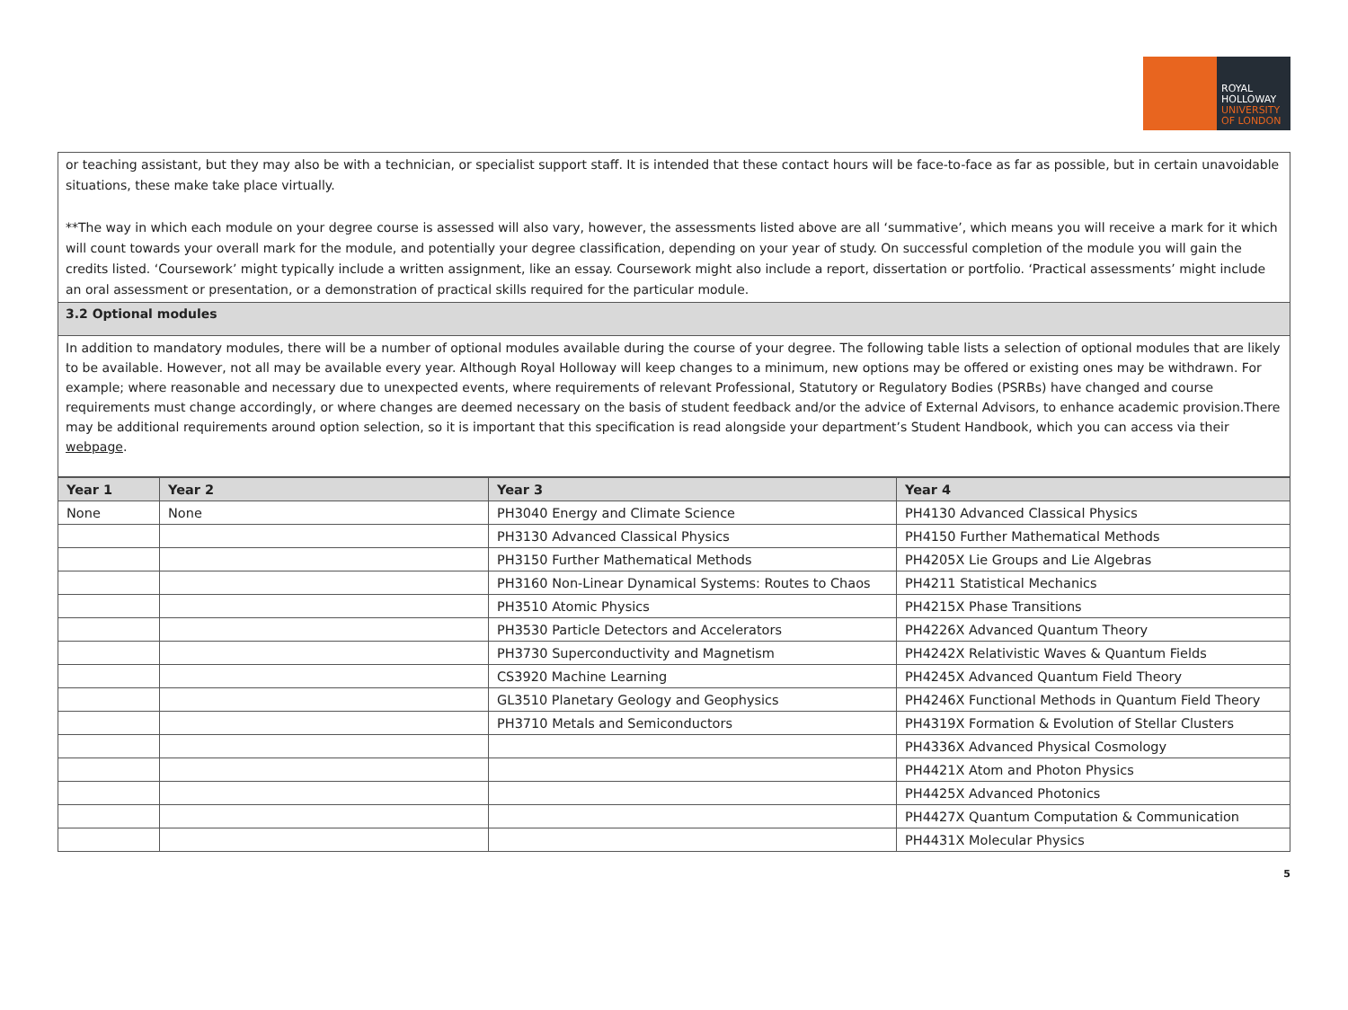ROYAL
HOLLOWAY
UNIVERSITY
OF LONDON
or teaching assistant, but they may also be with a technician, or specialist support staff. It is intended that these contact hours will be face-to-face as far as possible, but in certain unavoidable situations, these make take place virtually.
**The way in which each module on your degree course is assessed will also vary, however, the assessments listed above are all ‘summative’, which means you will receive a mark for it which will count towards your overall mark for the module, and potentially your degree classification, depending on your year of study. On successful completion of the module you will gain the credits listed. ‘Coursework’ might typically include a written assignment, like an essay. Coursework might also include a report, dissertation or portfolio. ‘Practical assessments’ might include an oral assessment or presentation, or a demonstration of practical skills required for the particular module.
3.2 Optional modules
In addition to mandatory modules, there will be a number of optional modules available during the course of your degree. The following table lists a selection of optional modules that are likely to be available. However, not all may be available every year. Although Royal Holloway will keep changes to a minimum, new options may be offered or existing ones may be withdrawn. For example; where reasonable and necessary due to unexpected events, where requirements of relevant Professional, Statutory or Regulatory Bodies (PSRBs) have changed and course requirements must change accordingly, or where changes are deemed necessary on the basis of student feedback and/or the advice of External Advisors, to enhance academic provision.There may be additional requirements around option selection, so it is important that this specification is read alongside your department’s Student Handbook, which you can access via their webpage.
| Year 1 | Year 2 | Year 3 | Year 4 |
| --- | --- | --- | --- |
| None | None | PH3040 Energy and Climate Science | PH4130 Advanced Classical Physics |
| | | PH3130 Advanced Classical Physics | PH4150 Further Mathematical Methods |
| | | PH3150 Further Mathematical Methods | PH4205X Lie Groups and Lie Algebras |
| | | PH3160 Non-Linear Dynamical Systems: Routes to Chaos | PH4211 Statistical Mechanics |
| | | PH3510 Atomic Physics | PH4215X Phase Transitions |
| | | PH3530 Particle Detectors and Accelerators | PH4226X Advanced Quantum Theory |
| | | PH3730 Superconductivity and Magnetism | PH4242X Relativistic Waves & Quantum Fields |
| | | CS3920 Machine Learning | PH4245X Advanced Quantum Field Theory |
| | | GL3510 Planetary Geology and Geophysics | PH4246X Functional Methods in Quantum Field Theory |
| | | PH3710 Metals and Semiconductors | PH4319X Formation & Evolution of Stellar Clusters |
| | | | PH4336X Advanced Physical Cosmology |
| | | | PH4421X Atom and Photon Physics |
| | | | PH4425X Advanced Photonics |
| | | | PH4427X Quantum Computation & Communication |
| | | | PH4431X Molecular Physics |
5